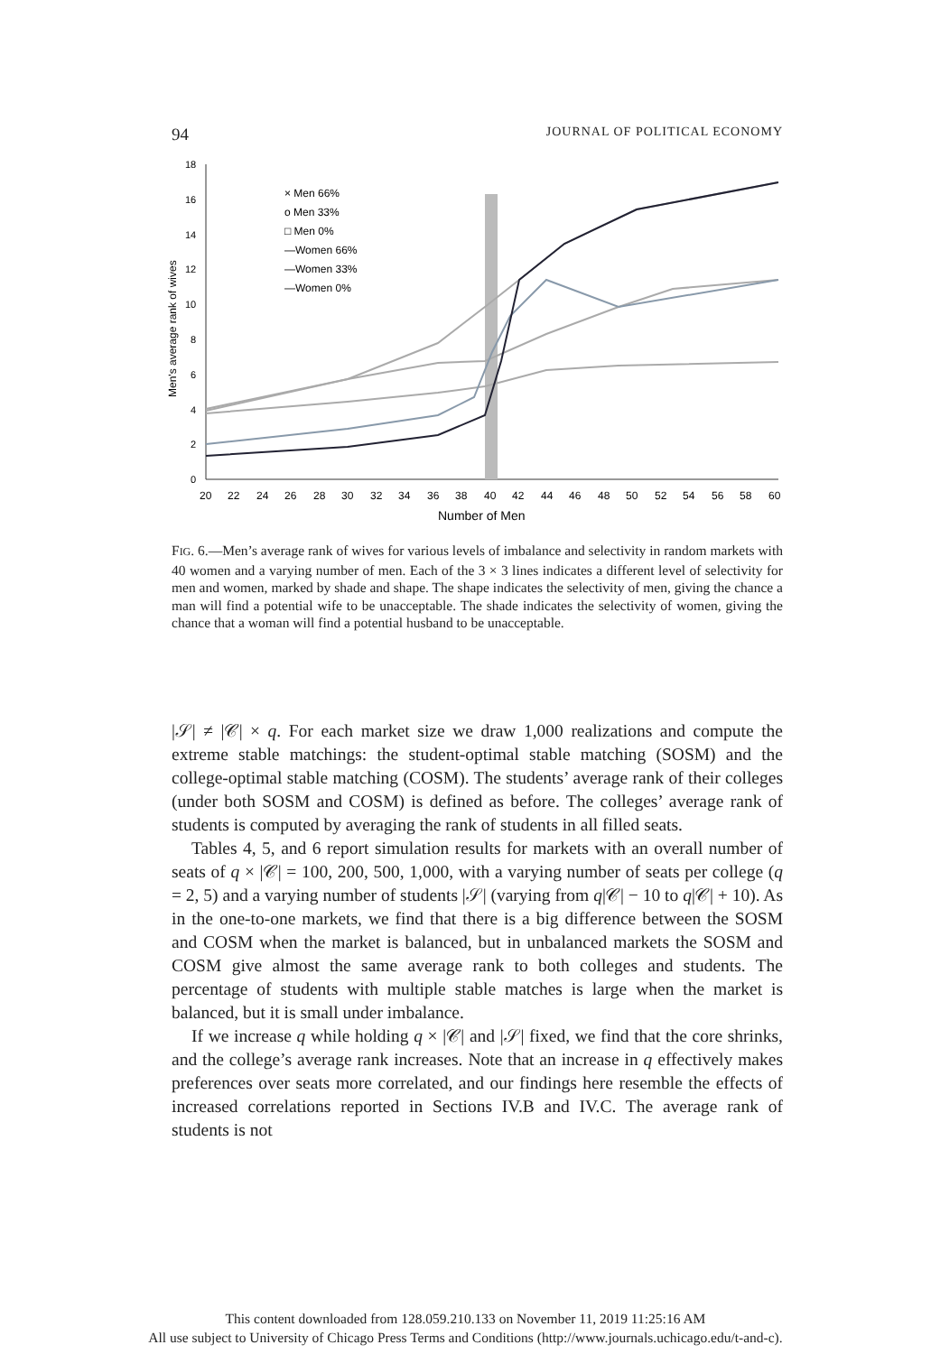94 JOURNAL OF POLITICAL ECONOMY
18
16
14
12
10
8
6
4
2
0
Men's average rank of wives
20
22
24
26
28
30
32
34
36
38
40
42
44
46
48
50
52
54
56
58
60
Number of Men
× Men 66%
o Men 33%
□ Men 0%
—Women 66%
—Women 33%
—Women 0%
FIG. 6.—Men’s average rank of wives for various levels of imbalance and selectivity in random markets with 40 women and a varying number of men. Each of the 3 × 3 lines indicates a different level of selectivity for men and women, marked by shade and shape. The shape indicates the selectivity of men, giving the chance a man will find a potential wife to be unacceptable. The shade indicates the selectivity of women, giving the chance that a woman will find a potential husband to be unacceptable.
|𝒮| ≠ |𝒞| × q. For each market size we draw 1,000 realizations and compute the extreme stable matchings: the student-optimal stable matching (SOSM) and the college-optimal stable matching (COSM). The students’ average rank of their colleges (under both SOSM and COSM) is defined as before. The colleges’ average rank of students is computed by averaging the rank of students in all filled seats.
Tables 4, 5, and 6 report simulation results for markets with an overall number of seats of q × |𝒞| = 100, 200, 500, 1,000, with a varying number of seats per college (q = 2, 5) and a varying number of students |𝒮| (varying from q|𝒞| − 10 to q|𝒞| + 10). As in the one-to-one markets, we find that there is a big difference between the SOSM and COSM when the market is balanced, but in unbalanced markets the SOSM and COSM give almost the same average rank to both colleges and students. The percentage of students with multiple stable matches is large when the market is balanced, but it is small under imbalance.
If we increase q while holding q × |𝒞| and |𝒮| fixed, we find that the core shrinks, and the college’s average rank increases. Note that an increase in q effectively makes preferences over seats more correlated, and our findings here resemble the effects of increased correlations reported in Sections IV.B and IV.C. The average rank of students is not
This content downloaded from 128.059.210.133 on November 11, 2019 11:25:16 AM
All use subject to University of Chicago Press Terms and Conditions (http://www.journals.uchicago.edu/t-and-c).